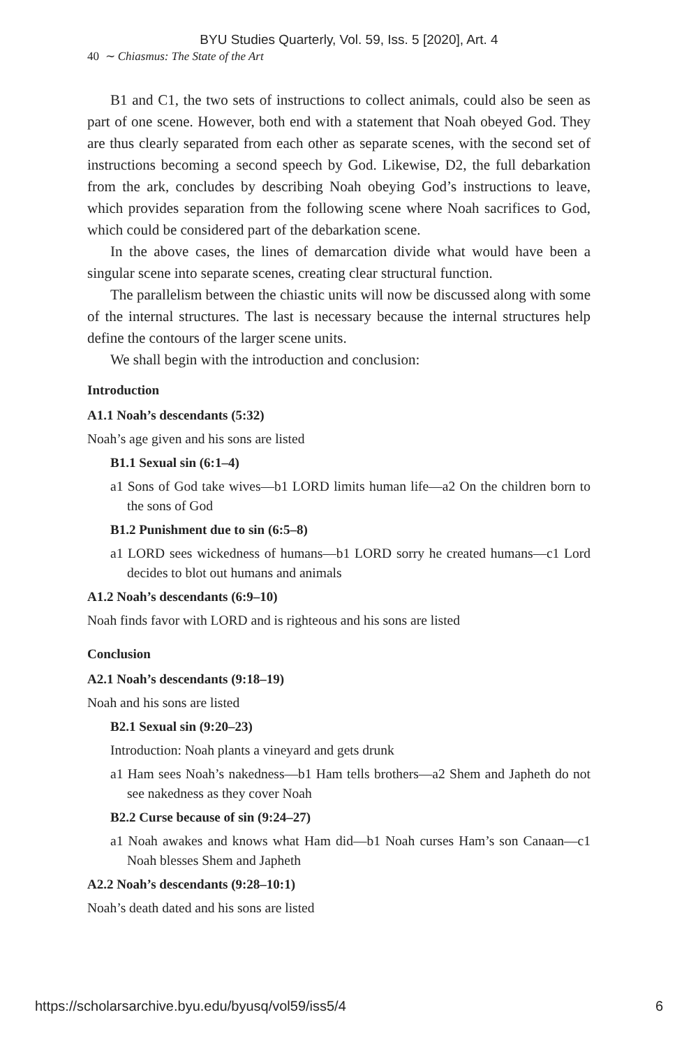BYU Studies Quarterly, Vol. 59, Iss. 5 [2020], Art. 4
40 ∼ Chiasmus: The State of the Art
B1 and C1, the two sets of instructions to collect animals, could also be seen as part of one scene. However, both end with a statement that Noah obeyed God. They are thus clearly separated from each other as separate scenes, with the second set of instructions becoming a second speech by God. Likewise, D2, the full debarkation from the ark, concludes by describing Noah obeying God’s instructions to leave, which provides separation from the following scene where Noah sacrifices to God, which could be considered part of the debarkation scene.
In the above cases, the lines of demarcation divide what would have been a singular scene into separate scenes, creating clear structural function.
The parallelism between the chiastic units will now be discussed along with some of the internal structures. The last is necessary because the internal structures help define the contours of the larger scene units.
We shall begin with the introduction and conclusion:
Introduction
A1.1 Noah’s descendants (5:32)
Noah’s age given and his sons are listed
B1.1 Sexual sin (6:1–4)
a1 Sons of God take wives—b1 LORD limits human life—a2 On the children born to the sons of God
B1.2 Punishment due to sin (6:5–8)
a1 LORD sees wickedness of humans—b1 LORD sorry he created humans—c1 Lord decides to blot out humans and animals
A1.2 Noah’s descendants (6:9–10)
Noah finds favor with LORD and is righteous and his sons are listed
Conclusion
A2.1 Noah’s descendants (9:18–19)
Noah and his sons are listed
B2.1 Sexual sin (9:20–23)
Introduction: Noah plants a vineyard and gets drunk
a1 Ham sees Noah’s nakedness—b1 Ham tells brothers—a2 Shem and Japheth do not see nakedness as they cover Noah
B2.2 Curse because of sin (9:24–27)
a1 Noah awakes and knows what Ham did—b1 Noah curses Ham’s son Canaan—c1 Noah blesses Shem and Japheth
A2.2 Noah’s descendants (9:28–10:1)
Noah’s death dated and his sons are listed
https://scholarsarchive.byu.edu/byusq/vol59/iss5/4 6